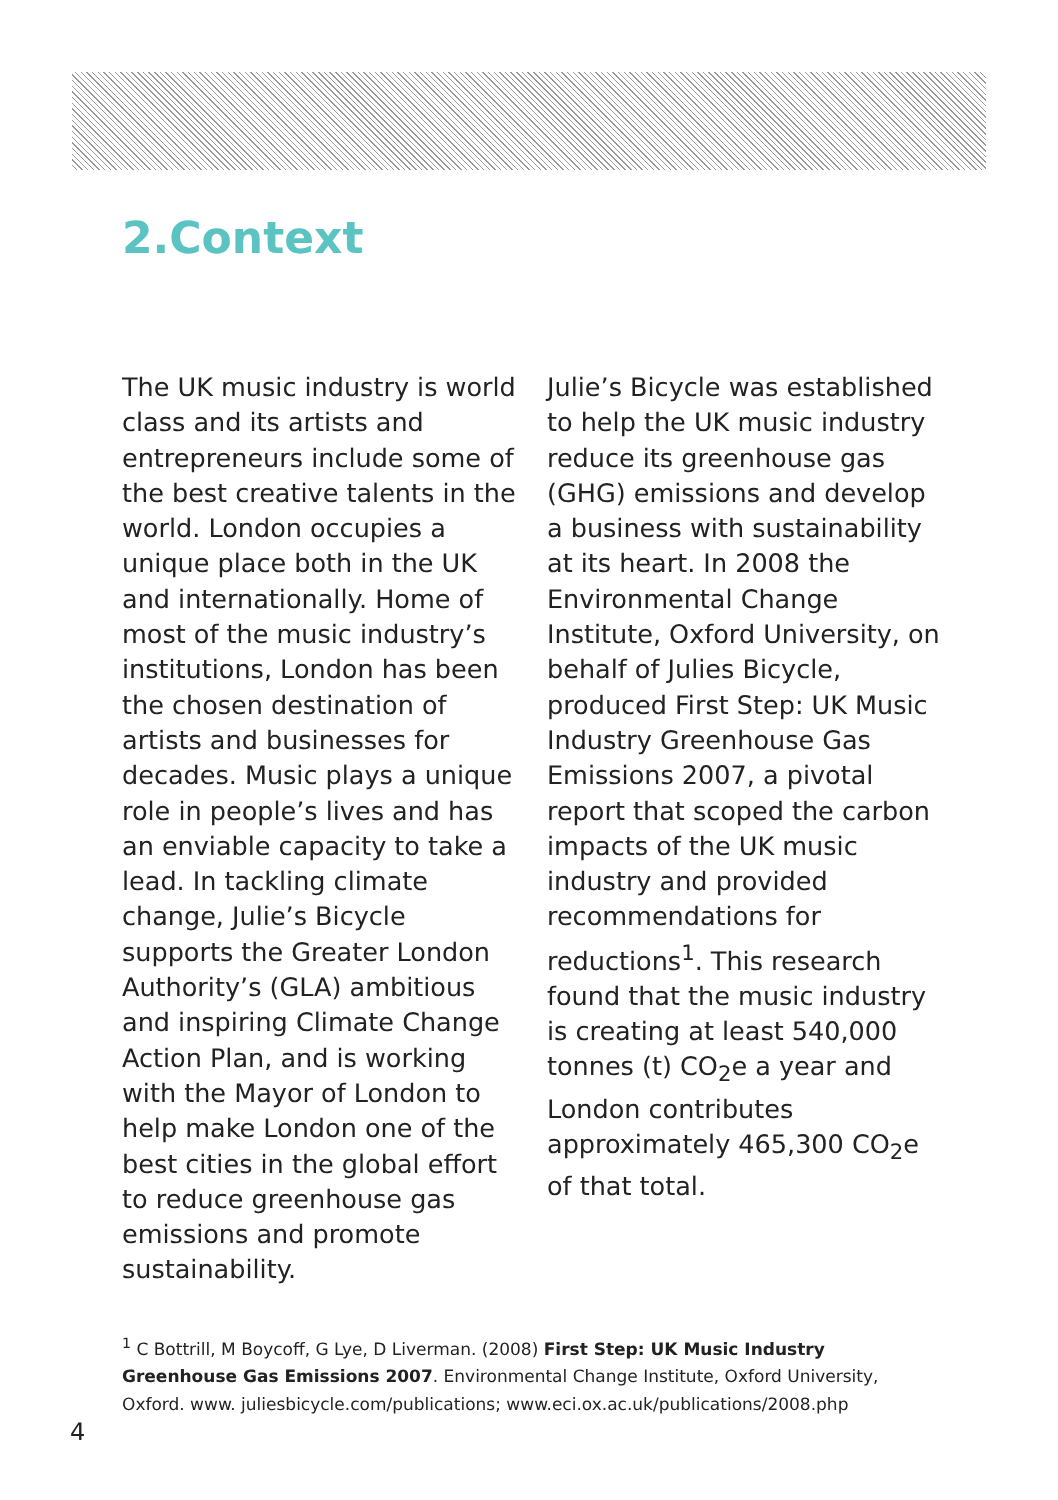2.Context
The UK music industry is world class and its artists and entrepreneurs include some of the best creative talents in the world. London occupies a unique place both in the UK and internationally. Home of most of the music industry’s institutions, London has been the chosen destination of artists and businesses for decades. Music plays a unique role in people’s lives and has an enviable capacity to take a lead. In tackling climate change, Julie’s Bicycle supports the Greater London Authority’s (GLA) ambitious and inspiring Climate Change Action Plan, and is working with the Mayor of London to help make London one of the best cities in the global effort to reduce greenhouse gas emissions and promote sustainability.
Julie’s Bicycle was established to help the UK music industry reduce its greenhouse gas (GHG) emissions and develop a business with sustainability at its heart. In 2008 the Environmental Change Institute, Oxford University, on behalf of Julies Bicycle, produced First Step: UK Music Industry Greenhouse Gas Emissions 2007, a pivotal report that scoped the carbon impacts of the UK music industry and provided recommendations for reductions<sup>1</sup>. This research found that the music industry is creating at least 540,000 tonnes (t) CO<sub>2</sub>e a year and London contributes approximately 465,300 CO<sub>2</sub>e of that total.
<sup>1</sup> C Bottrill, M Boycoff, G Lye, D Liverman. (2008) First Step: UK Music Industry Greenhouse Gas Emissions 2007. Environmental Change Institute, Oxford University, Oxford. www. juliesbicycle.com/publications; www.eci.ox.ac.uk/publications/2008.php
4